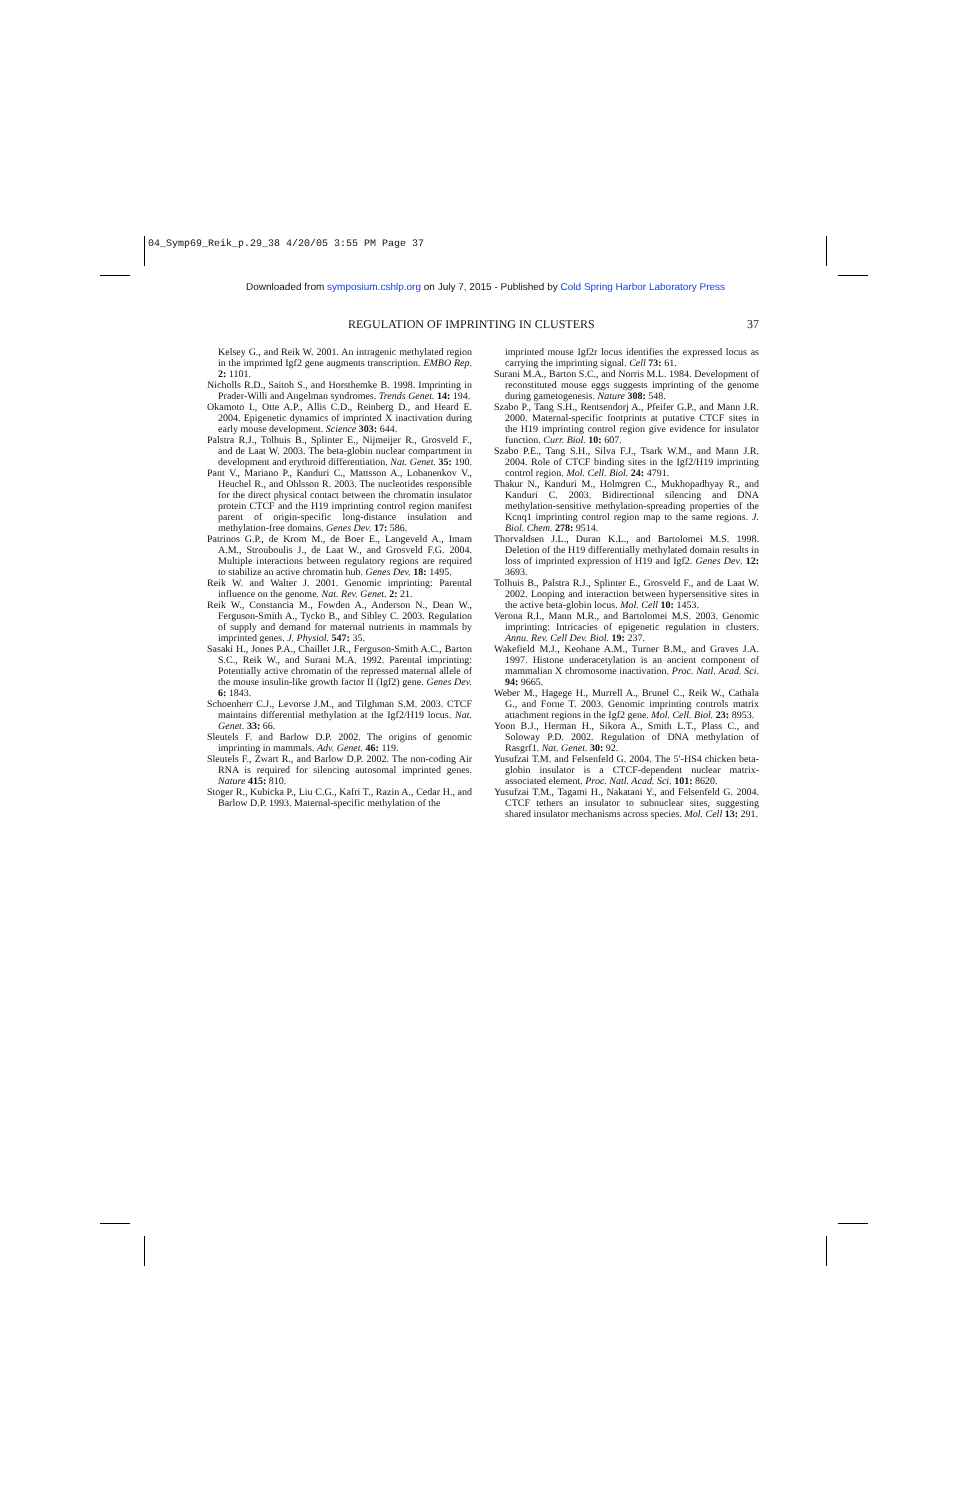04_Symp69_Reik_p.29_38 4/20/05 3:55 PM Page 37
Downloaded from symposium.cshlp.org on July 7, 2015 - Published by Cold Spring Harbor Laboratory Press
REGULATION OF IMPRINTING IN CLUSTERS 37
Kelsey G., and Reik W. 2001. An intragenic methylated region in the imprinted Igf2 gene augments transcription. EMBO Rep. 2: 1101.
Nicholls R.D., Saitoh S., and Horsthemke B. 1998. Imprinting in Prader-Willi and Angelman syndromes. Trends Genet. 14: 194.
Okamoto I., Otte A.P., Allis C.D., Reinberg D., and Heard E. 2004. Epigenetic dynamics of imprinted X inactivation during early mouse development. Science 303: 644.
Palstra R.J., Tolhuis B., Splinter E., Nijmeijer R., Grosveld F., and de Laat W. 2003. The beta-globin nuclear compartment in development and erythroid differentiation. Nat. Genet. 35: 190.
Pant V., Mariano P., Kanduri C., Mattsson A., Lobanenkov V., Heuchel R., and Ohlsson R. 2003. The nucleotides responsible for the direct physical contact between the chromatin insulator protein CTCF and the H19 imprinting control region manifest parent of origin-specific long-distance insulation and methylation-free domains. Genes Dev. 17: 586.
Patrinos G.P., de Krom M., de Boer E., Langeveld A., Imam A.M., Strouboulis J., de Laat W., and Grosveld F.G. 2004. Multiple interactions between regulatory regions are required to stabilize an active chromatin hub. Genes Dev. 18: 1495.
Reik W. and Walter J. 2001. Genomic imprinting: Parental influence on the genome. Nat. Rev. Genet. 2: 21.
Reik W., Constancia M., Fowden A., Anderson N., Dean W., Ferguson-Smith A., Tycko B., and Sibley C. 2003. Regulation of supply and demand for maternal nutrients in mammals by imprinted genes. J. Physiol. 547: 35.
Sasaki H., Jones P.A., Chaillet J.R., Ferguson-Smith A.C., Barton S.C., Reik W., and Surani M.A. 1992. Parental imprinting: Potentially active chromatin of the repressed maternal allele of the mouse insulin-like growth factor II (Igf2) gene. Genes Dev. 6: 1843.
Schoenherr C.J., Levorse J.M., and Tilghman S.M. 2003. CTCF maintains differential methylation at the Igf2/H19 locus. Nat. Genet. 33: 66.
Sleutels F. and Barlow D.P. 2002. The origins of genomic imprinting in mammals. Adv. Genet. 46: 119.
Sleutels F., Zwart R., and Barlow D.P. 2002. The non-coding Air RNA is required for silencing autosomal imprinted genes. Nature 415: 810.
Stoger R., Kubicka P., Liu C.G., Kafri T., Razin A., Cedar H., and Barlow D.P. 1993. Maternal-specific methylation of the
imprinted mouse Igf2r locus identifies the expressed locus as carrying the imprinting signal. Cell 73: 61.
Surani M.A., Barton S.C., and Norris M.L. 1984. Development of reconstituted mouse eggs suggests imprinting of the genome during gametogenesis. Nature 308: 548.
Szabo P., Tang S.H., Rentsendorj A., Pfeifer G.P., and Mann J.R. 2000. Maternal-specific footprints at putative CTCF sites in the H19 imprinting control region give evidence for insulator function. Curr. Biol. 10: 607.
Szabo P.E., Tang S.H., Silva F.J., Tsark W.M., and Mann J.R. 2004. Role of CTCF binding sites in the Igf2/H19 imprinting control region. Mol. Cell. Biol. 24: 4791.
Thakur N., Kanduri M., Holmgren C., Mukhopadhyay R., and Kanduri C. 2003. Bidirectional silencing and DNA methylation-sensitive methylation-spreading properties of the Kcnq1 imprinting control region map to the same regions. J. Biol. Chem. 278: 9514.
Thorvaldsen J.L., Duran K.L., and Bartolomei M.S. 1998. Deletion of the H19 differentially methylated domain results in loss of imprinted expression of H19 and Igf2. Genes Dev. 12: 3693.
Tolhuis B., Palstra R.J., Splinter E., Grosveld F., and de Laat W. 2002. Looping and interaction between hypersensitive sites in the active beta-globin locus. Mol. Cell 10: 1453.
Verona R.I., Mann M.R., and Bartolomei M.S. 2003. Genomic imprinting: Intricacies of epigenetic regulation in clusters. Annu. Rev. Cell Dev. Biol. 19: 237.
Wakefield M.J., Keohane A.M., Turner B.M., and Graves J.A. 1997. Histone underacetylation is an ancient component of mammalian X chromosome inactivation. Proc. Natl. Acad. Sci. 94: 9665.
Weber M., Hagege H., Murrell A., Brunel C., Reik W., Cathala G., and Forne T. 2003. Genomic imprinting controls matrix attachment regions in the Igf2 gene. Mol. Cell. Biol. 23: 8953.
Yoon B.J., Herman H., Sikora A., Smith L.T., Plass C., and Soloway P.D. 2002. Regulation of DNA methylation of Rasgrf1. Nat. Genet. 30: 92.
Yusufzai T.M. and Felsenfeld G. 2004. The 5′-HS4 chicken beta-globin insulator is a CTCF-dependent nuclear matrix-associated element. Proc. Natl. Acad. Sci. 101: 8620.
Yusufzai T.M., Tagami H., Nakatani Y., and Felsenfeld G. 2004. CTCF tethers an insulator to subnuclear sites, suggesting shared insulator mechanisms across species. Mol. Cell 13: 291.